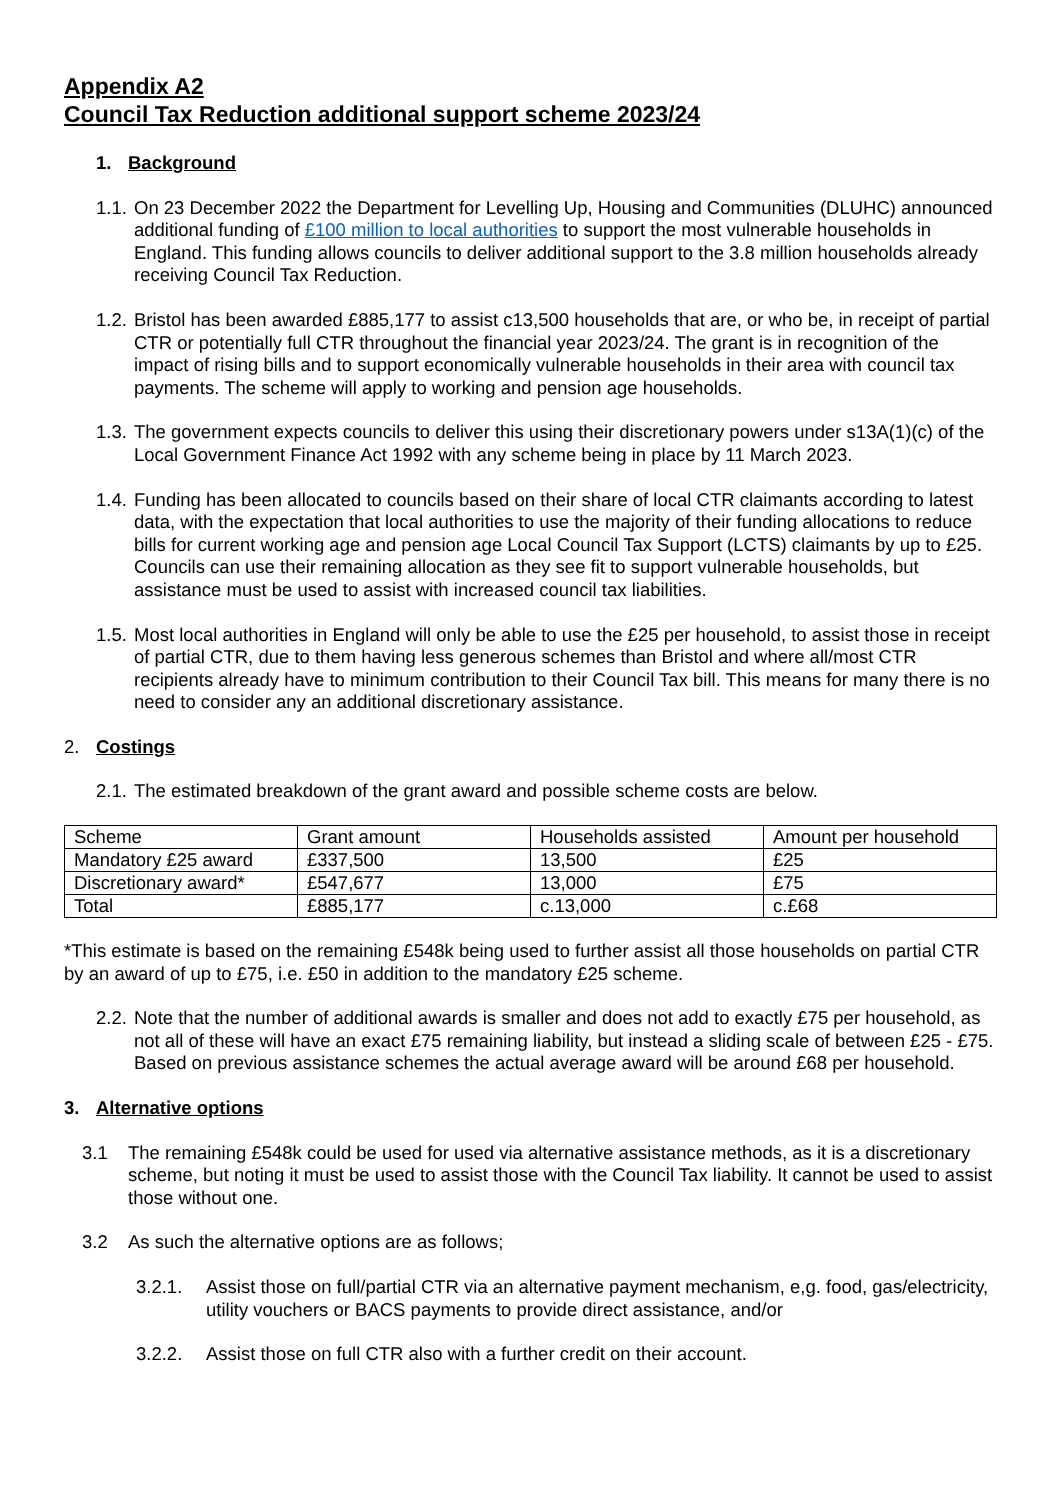Appendix A2
Council Tax Reduction additional support scheme 2023/24
1. Background
1.1. On 23 December 2022 the Department for Levelling Up, Housing and Communities (DLUHC) announced additional funding of £100 million to local authorities to support the most vulnerable households in England. This funding allows councils to deliver additional support to the 3.8 million households already receiving Council Tax Reduction.
1.2. Bristol has been awarded £885,177 to assist c13,500 households that are, or who be, in receipt of partial CTR or potentially full CTR throughout the financial year 2023/24. The grant is in recognition of the impact of rising bills and to support economically vulnerable households in their area with council tax payments. The scheme will apply to working and pension age households.
1.3. The government expects councils to deliver this using their discretionary powers under s13A(1)(c) of the Local Government Finance Act 1992 with any scheme being in place by 11 March 2023.
1.4. Funding has been allocated to councils based on their share of local CTR claimants according to latest data, with the expectation that local authorities to use the majority of their funding allocations to reduce bills for current working age and pension age Local Council Tax Support (LCTS) claimants by up to £25. Councils can use their remaining allocation as they see fit to support vulnerable households, but assistance must be used to assist with increased council tax liabilities.
1.5. Most local authorities in England will only be able to use the £25 per household, to assist those in receipt of partial CTR, due to them having less generous schemes than Bristol and where all/most CTR recipients already have to minimum contribution to their Council Tax bill. This means for many there is no need to consider any an additional discretionary assistance.
2. Costings
2.1. The estimated breakdown of the grant award and possible scheme costs are below.
| Scheme | Grant amount | Households assisted | Amount per household |
| Mandatory £25 award | £337,500 | 13,500 | £25 |
| Discretionary award* | £547,677 | 13,000 | £75 |
| Total | £885,177 | c.13,000 | c.£68 |
*This estimate is based on the remaining £548k being used to further assist all those households on partial CTR by an award of up to £75, i.e. £50 in addition to the mandatory £25 scheme.
2.2. Note that the number of additional awards is smaller and does not add to exactly £75 per household, as not all of these will have an exact £75 remaining liability, but instead a sliding scale of between £25 - £75. Based on previous assistance schemes the actual average award will be around £68 per household.
3. Alternative options
3.1 The remaining £548k could be used for used via alternative assistance methods, as it is a discretionary scheme, but noting it must be used to assist those with the Council Tax liability. It cannot be used to assist those without one.
3.2 As such the alternative options are as follows;
3.2.1. Assist those on full/partial CTR via an alternative payment mechanism, e,g. food, gas/electricity, utility vouchers or BACS payments to provide direct assistance, and/or
3.2.2. Assist those on full CTR also with a further credit on their account.